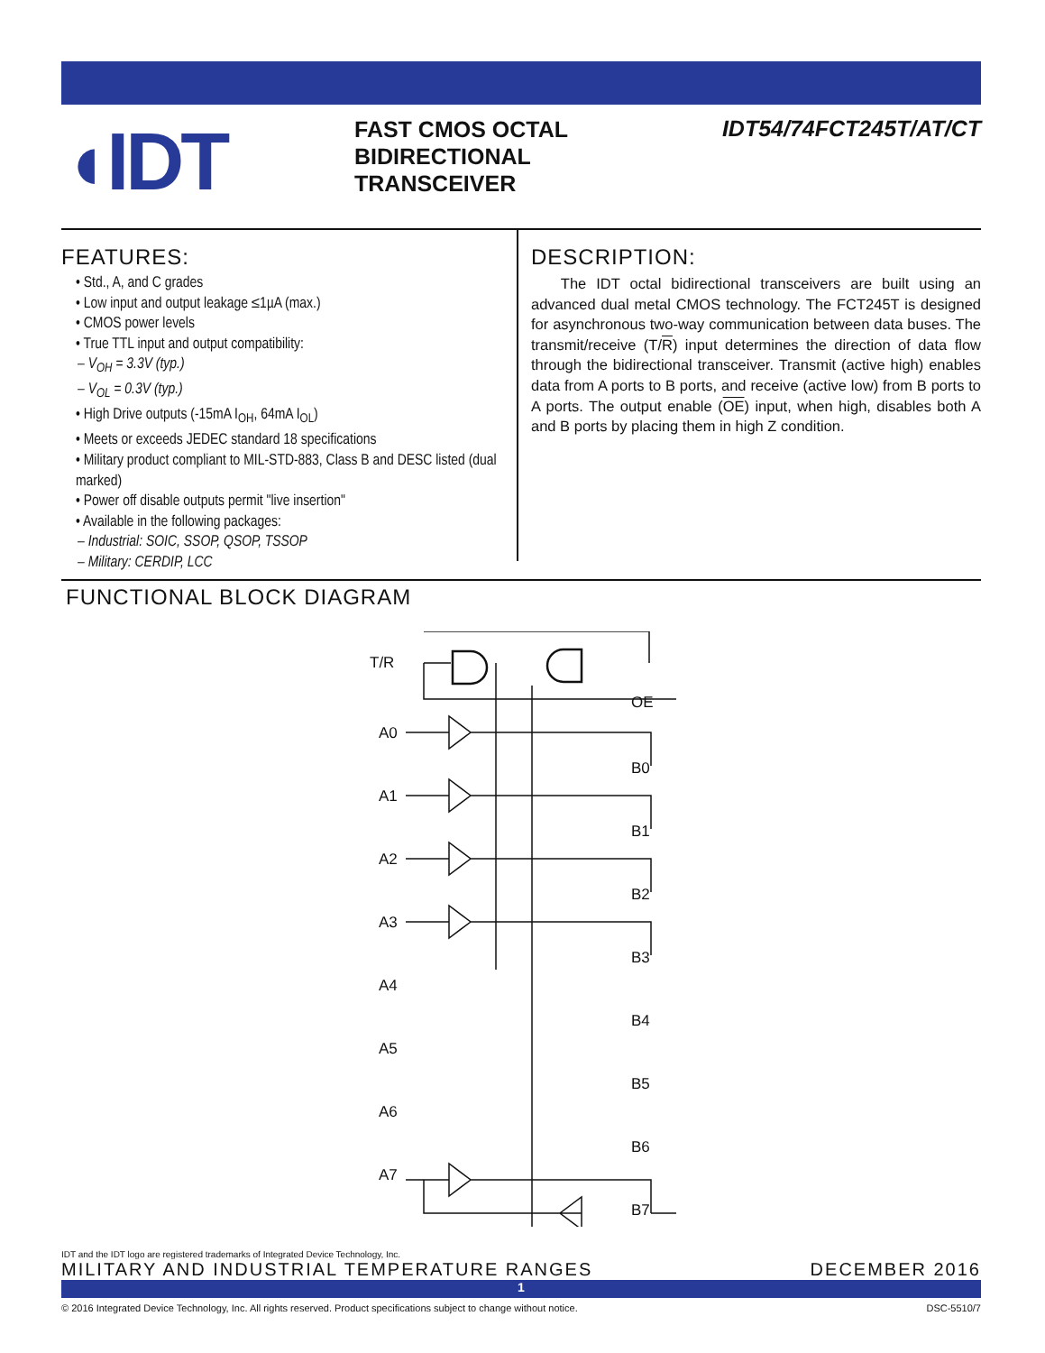◖IDT
FAST CMOS OCTAL
BIDIRECTIONAL
TRANSCEIVER
IDT54/74FCT245T/AT/CT
FEATURES:
• Std., A, and C grades
• Low input and output leakage ≤1µA (max.)
• CMOS power levels
• True TTL input and output compatibility:
– V<sub>OH</sub> = 3.3V (typ.)
– V<sub>OL</sub> = 0.3V (typ.)
• High Drive outputs (-15mA I<sub>OH</sub>, 64mA I<sub>OL</sub>)
• Meets or exceeds JEDEC standard 18 specifications
• Military product compliant to MIL-STD-883, Class B and DESC listed (dual marked)
• Power off disable outputs permit "live insertion"
• Available in the following packages:
– Industrial: SOIC, SSOP, QSOP, TSSOP
– Military: CERDIP, LCC
DESCRIPTION:
The IDT octal bidirectional transceivers are built using an advanced dual metal CMOS technology. The FCT245T is designed for asynchronous two-way communication between data buses. The transmit/receive (T/R) input determines the direction of data flow through the bidirectional transceiver. Transmit (active high) enables data from A ports to B ports, and receive (active low) from B ports to A ports. The output enable (OE) input, when high, disables both A and B ports by placing them in high Z condition.
FUNCTIONAL BLOCK DIAGRAM
T/R
OE
A0
B0
A1
B1
A2
B2
A3
B3
A4
B4
A5
B5
A6
B6
A7
B7
IDT and the IDT logo are registered trademarks of Integrated Device Technology, Inc.
MILITARY AND INDUSTRIAL TEMPERATURE RANGES DECEMBER 2016
1
© 2016 Integrated Device Technology, Inc. All rights reserved. Product specifications subject to change without notice. DSC-5510/7